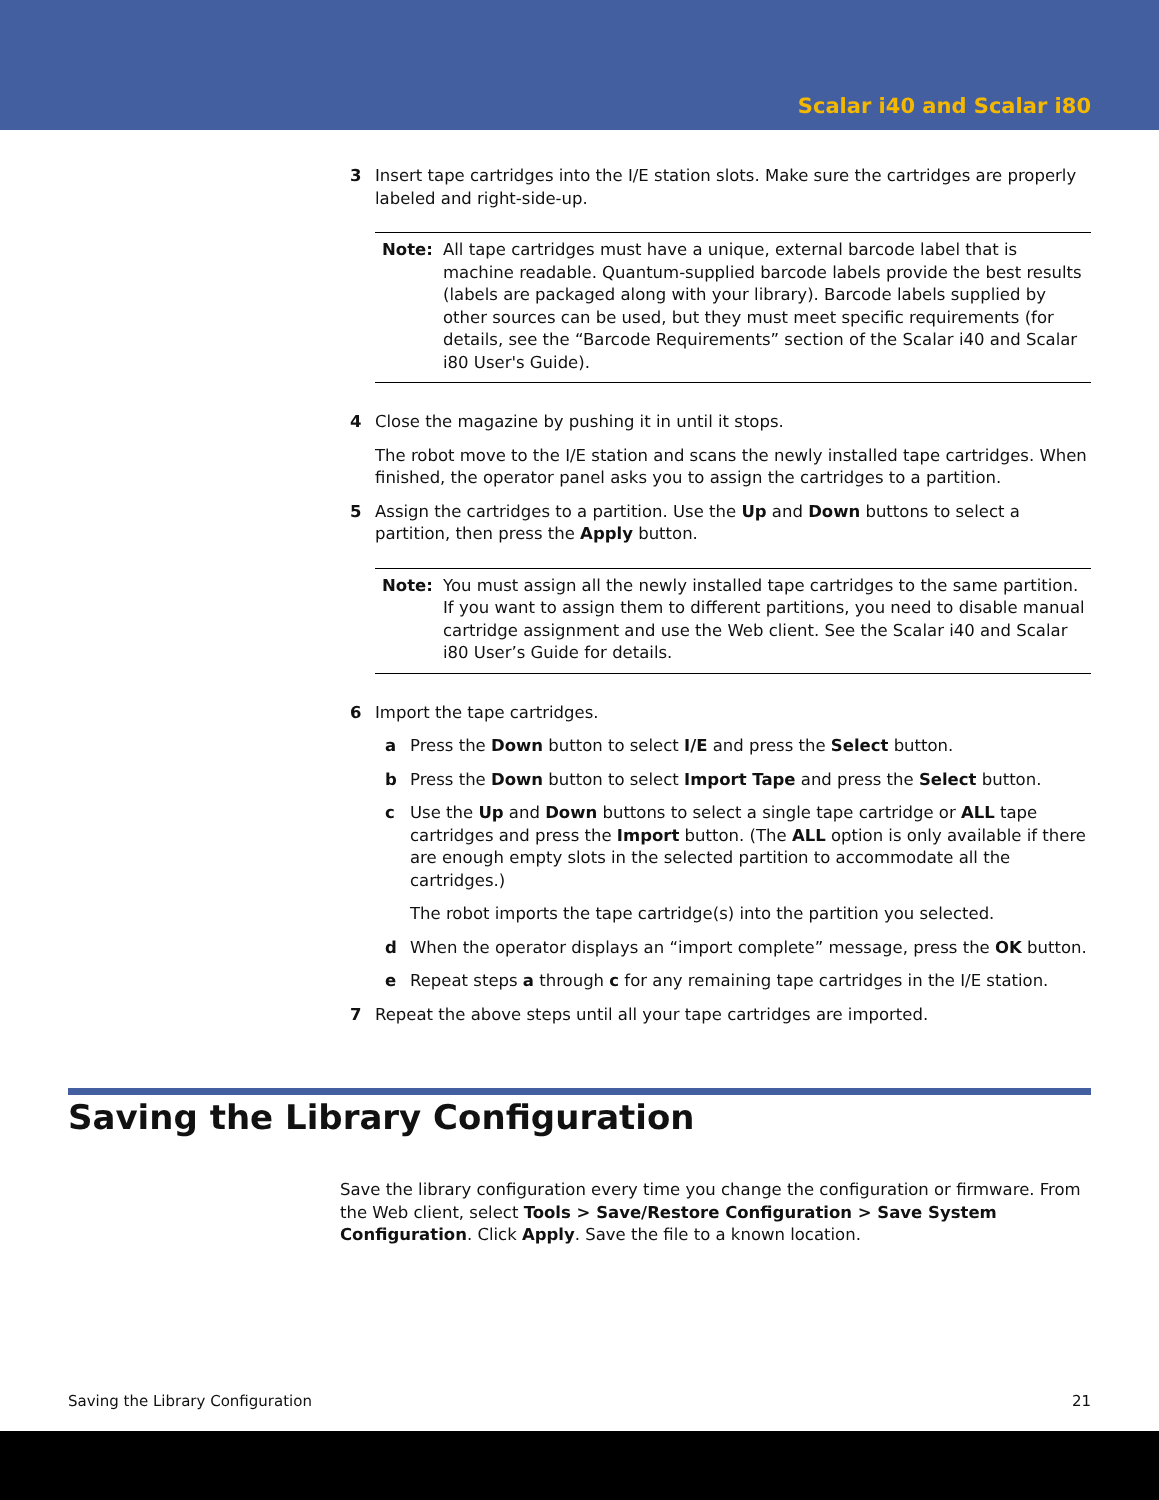Scalar i40 and Scalar i80
3 Insert tape cartridges into the I/E station slots. Make sure the cartridges are properly labeled and right-side-up.
Note: All tape cartridges must have a unique, external barcode label that is machine readable. Quantum-supplied barcode labels provide the best results (labels are packaged along with your library). Barcode labels supplied by other sources can be used, but they must meet specific requirements (for details, see the “Barcode Requirements” section of the Scalar i40 and Scalar i80 User's Guide).
4 Close the magazine by pushing it in until it stops.
The robot move to the I/E station and scans the newly installed tape cartridges. When finished, the operator panel asks you to assign the cartridges to a partition.
5 Assign the cartridges to a partition. Use the Up and Down buttons to select a partition, then press the Apply button.
Note: You must assign all the newly installed tape cartridges to the same partition. If you want to assign them to different partitions, you need to disable manual cartridge assignment and use the Web client. See the Scalar i40 and Scalar i80 User’s Guide for details.
6 Import the tape cartridges.
a Press the Down button to select I/E and press the Select button.
b Press the Down button to select Import Tape and press the Select button.
c Use the Up and Down buttons to select a single tape cartridge or ALL tape cartridges and press the Import button. (The ALL option is only available if there are enough empty slots in the selected partition to accommodate all the cartridges.)
The robot imports the tape cartridge(s) into the partition you selected.
d When the operator displays an “import complete” message, press the OK button.
e Repeat steps a through c for any remaining tape cartridges in the I/E station.
7 Repeat the above steps until all your tape cartridges are imported.
Saving the Library Configuration
Save the library configuration every time you change the configuration or firmware. From the Web client, select Tools > Save/Restore Configuration > Save System Configuration. Click Apply. Save the file to a known location.
Saving the Library Configuration 21